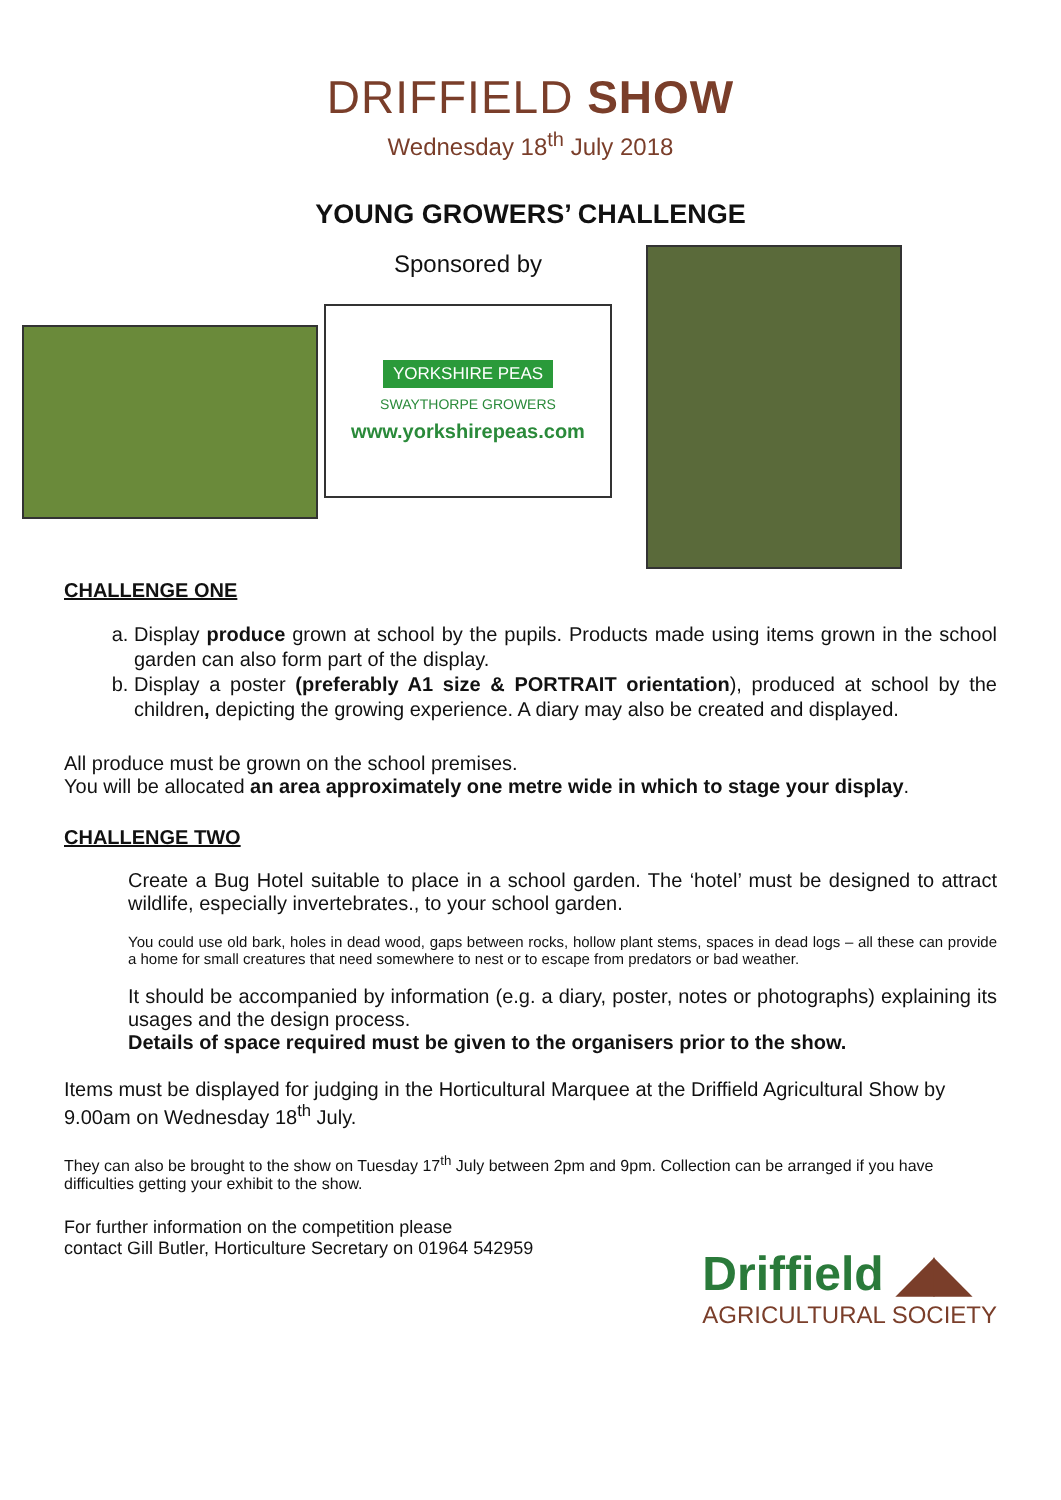DRIFFIELD SHOW
Wednesday 18<sup>th</sup> July 2018
YOUNG GROWERS’ CHALLENGE
Sponsored by
YORKSHIRE PEAS
SWAYTHORPE GROWERS
www.yorkshirepeas.com
CHALLENGE ONE
a. Display produce grown at school by the pupils. Products made using items grown in the school garden can also form part of the display.
b. Display a poster (preferably A1 size & PORTRAIT orientation), produced at school by the children, depicting the growing experience. A diary may also be created and displayed.
All produce must be grown on the school premises.
You will be allocated an area approximately one metre wide in which to stage your display.
CHALLENGE TWO
Create a Bug Hotel suitable to place in a school garden. The ‘hotel’ must be designed to attract wildlife, especially invertebrates., to your school garden.
You could use old bark, holes in dead wood, gaps between rocks, hollow plant stems, spaces in dead logs – all these can provide a home for small creatures that need somewhere to nest or to escape from predators or bad weather.
It should be accompanied by information (e.g. a diary, poster, notes or photographs) explaining its usages and the design process.
Details of space required must be given to the organisers prior to the show.
Items must be displayed for judging in the Horticultural Marquee at the Driffield Agricultural Show by 9.00am on Wednesday 18<sup>th</sup> July.
They can also be brought to the show on Tuesday 17<sup>th</sup> July between 2pm and 9pm. Collection can be arranged if you have difficulties getting your exhibit to the show.
For further information on the competition please
contact Gill Butler, Horticulture Secretary on 01964 542959
Driffield ◢◣
AGRICULTURAL SOCIETY